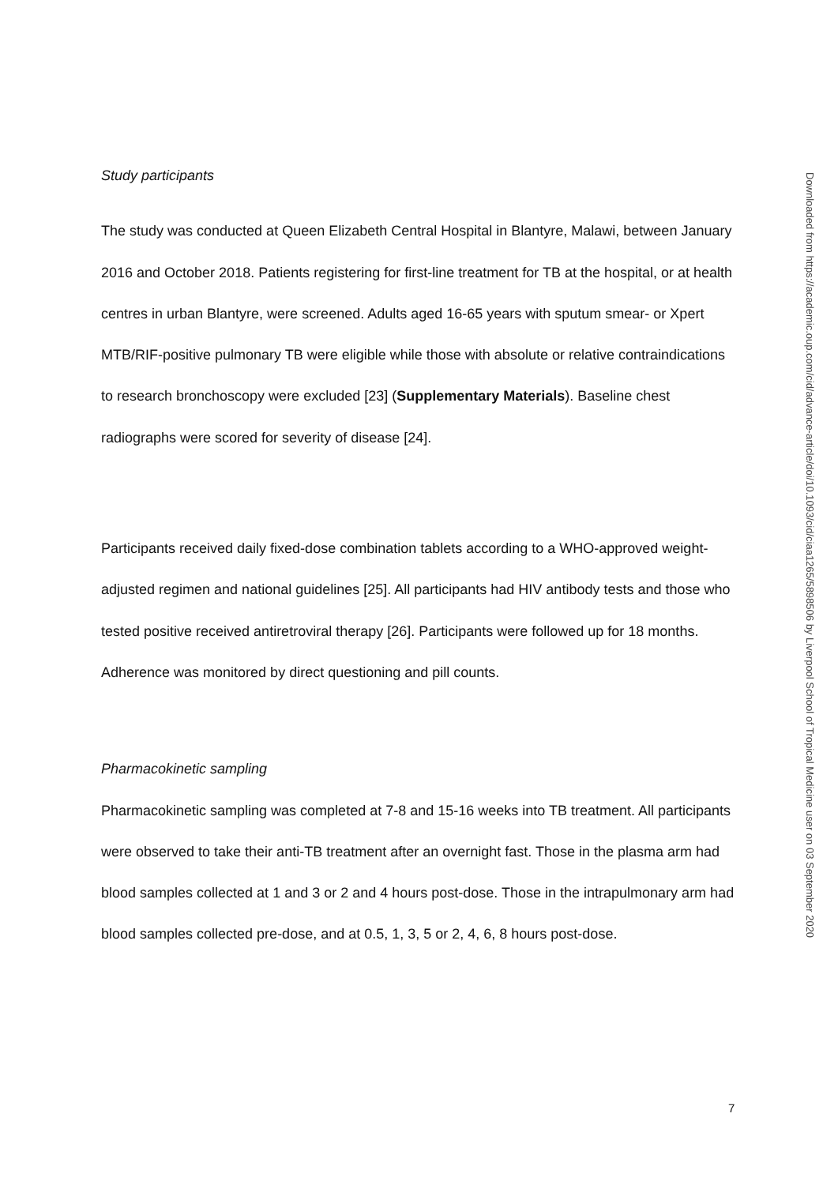Study participants
The study was conducted at Queen Elizabeth Central Hospital in Blantyre, Malawi, between January 2016 and October 2018. Patients registering for first-line treatment for TB at the hospital, or at health centres in urban Blantyre, were screened. Adults aged 16-65 years with sputum smear- or Xpert MTB/RIF-positive pulmonary TB were eligible while those with absolute or relative contraindications to research bronchoscopy were excluded [23] (Supplementary Materials). Baseline chest radiographs were scored for severity of disease [24].
Participants received daily fixed-dose combination tablets according to a WHO-approved weight-adjusted regimen and national guidelines [25]. All participants had HIV antibody tests and those who tested positive received antiretroviral therapy [26]. Participants were followed up for 18 months. Adherence was monitored by direct questioning and pill counts.
Pharmacokinetic sampling
Pharmacokinetic sampling was completed at 7-8 and 15-16 weeks into TB treatment. All participants were observed to take their anti-TB treatment after an overnight fast. Those in the plasma arm had blood samples collected at 1 and 3 or 2 and 4 hours post-dose. Those in the intrapulmonary arm had blood samples collected pre-dose, and at 0.5, 1, 3, 5 or 2, 4, 6, 8 hours post-dose.
Downloaded from https://academic.oup.com/cid/advance-article/doi/10.1093/cid/ciaa1265/5898506 by Liverpool School of Tropical Medicine user on 03 September 2020
7